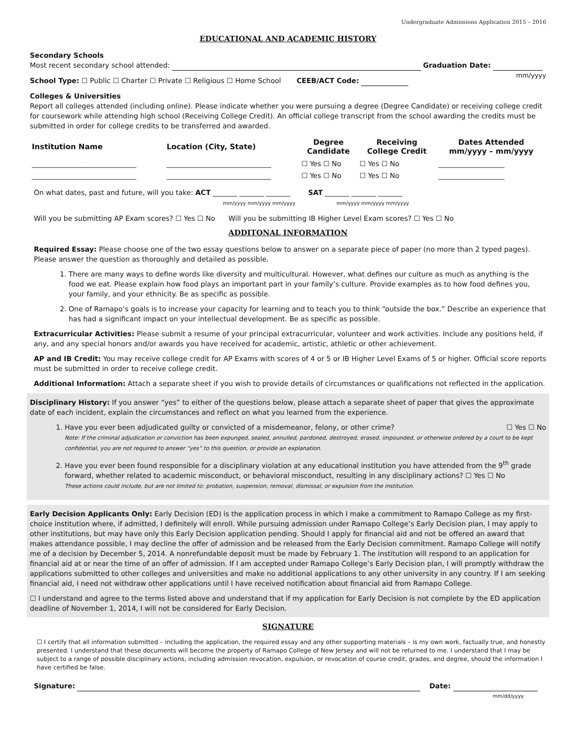Undergraduate Admissions Application 2015 – 2016
EDUCATIONAL AND ACADEMIC HISTORY
Secondary Schools
Most recent secondary school attended: Graduation Date:
mm/yyyy
School Type: ☐ Public ☐ Charter ☐ Private ☐ Religious ☐ Home School CEEB/ACT Code:
Colleges & Universities
Report all colleges attended (including online). Please indicate whether you were pursuing a degree (Degree Candidate) or receiving college credit for coursework while attending high school (Receiving College Credit). An official college transcript from the school awarding the credits must be submitted in order for college credits to be transferred and awarded.
| Institution Name | Location (City, State) | Degree Candidate | Receiving College Credit | Dates Attended mm/yyyy – mm/yyyy |
| --- | --- | --- | --- | --- |
| ______________________________ | ______________________________ | ☐ Yes ☐ No | ☐ Yes ☐ No | ___________________ |
| ______________________________ | ______________________________ | ☐ Yes ☐ No | ☐ Yes ☐ No | ___________________ |
On what dates, past and future, will you take: ACT _______ _______ _______ SAT _______ _______ _______
mm/yyyy mm/yyyy mm/yyyy mm/yyyy mm/yyyy mm/yyyy
Will you be submitting AP Exam scores? ☐ Yes ☐ No Will you be submitting IB Higher Level Exam scores? ☐ Yes ☐ No
ADDITONAL INFORMATION
Required Essay: Please choose one of the two essay questions below to answer on a separate piece of paper (no more than 2 typed pages). Please answer the question as thoroughly and detailed as possible.
1. There are many ways to define words like diversity and multicultural. However, what defines our culture as much as anything is the food we eat. Please explain how food plays an important part in your family’s culture. Provide examples as to how food defines you, your family, and your ethnicity. Be as specific as possible.
2. One of Ramapo’s goals is to increase your capacity for learning and to teach you to think “outside the box.” Describe an experience that has had a significant impact on your intellectual development. Be as specific as possible.
Extracurricular Activities: Please submit a resume of your principal extracurricular, volunteer and work activities. Include any positions held, if any, and any special honors and/or awards you have received for academic, artistic, athletic or other achievement.
AP and IB Credit: You may receive college credit for AP Exams with scores of 4 or 5 or IB Higher Level Exams of 5 or higher. Official score reports must be submitted in order to receive college credit.
Additional Information: Attach a separate sheet if you wish to provide details of circumstances or qualifications not reflected in the application.
Disciplinary History: If you answer “yes” to either of the questions below, please attach a separate sheet of paper that gives the approximate date of each incident, explain the circumstances and reflect on what you learned from the experience.
1. Have you ever been adjudicated guilty or convicted of a misdemeanor, felony, or other crime? ☐ Yes ☐ No
Note: If the criminal adjudication or conviction has been expunged, sealed, annulled, pardoned, destroyed, erased, impounded, or otherwise ordered by a court to be kept confidential, you are not required to answer “yes” to this question, or provide an explanation.
2. Have you ever been found responsible for a disciplinary violation at any educational institution you have attended from the 9<sup>th</sup> grade forward, whether related to academic misconduct, or behavioral misconduct, resulting in any disciplinary actions? ☐ Yes ☐ No
These actions could include, but are not limited to: probation, suspension, removal, dismissal, or expulsion from the institution.
Early Decision Applicants Only: Early Decision (ED) is the application process in which I make a commitment to Ramapo College as my first-choice institution where, if admitted, I definitely will enroll. While pursuing admission under Ramapo College’s Early Decision plan, I may apply to other institutions, but may have only this Early Decision application pending. Should I apply for financial aid and not be offered an award that makes attendance possible, I may decline the offer of admission and be released from the Early Decision commitment. Ramapo College will notify me of a decision by December 5, 2014. A nonrefundable deposit must be made by February 1. The institution will respond to an application for financial aid at or near the time of an offer of admission. If I am accepted under Ramapo College’s Early Decision plan, I will promptly withdraw the applications submitted to other colleges and universities and make no additional applications to any other university in any country. If I am seeking financial aid, I need not withdraw other applications until I have received notification about financial aid from Ramapo College.
☐ I understand and agree to the terms listed above and understand that if my application for Early Decision is not complete by the ED application deadline of November 1, 2014, I will not be considered for Early Decision.
SIGNATURE
☐ I certify that all information submitted – including the application, the required essay and any other supporting materials – is my own work, factually true, and honestly presented. I understand that these documents will become the property of Ramapo College of New Jersey and will not be returned to me. I understand that I may be subject to a range of possible disciplinary actions, including admission revocation, expulsion, or revocation of course credit, grades, and degree, should the information I have certified be false.
Signature: Date:
mm/dd/yyyy